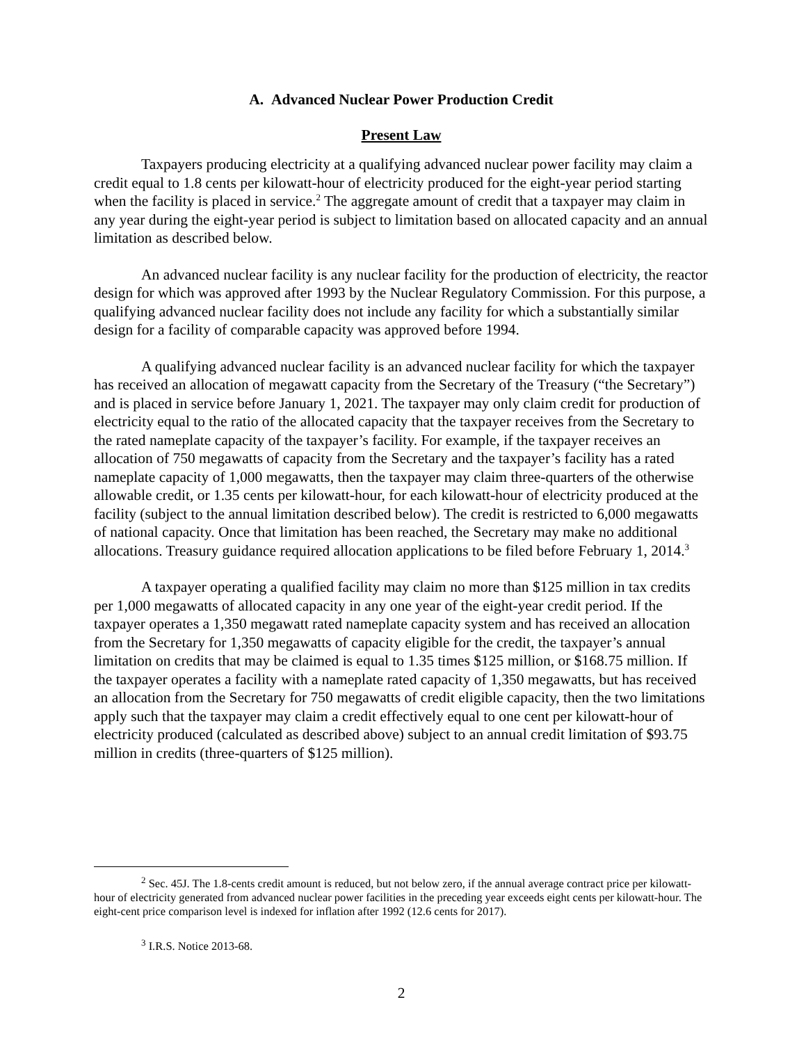A. Advanced Nuclear Power Production Credit
Present Law
Taxpayers producing electricity at a qualifying advanced nuclear power facility may claim a credit equal to 1.8 cents per kilowatt-hour of electricity produced for the eight-year period starting when the facility is placed in service.<sup>2</sup> The aggregate amount of credit that a taxpayer may claim in any year during the eight-year period is subject to limitation based on allocated capacity and an annual limitation as described below.
An advanced nuclear facility is any nuclear facility for the production of electricity, the reactor design for which was approved after 1993 by the Nuclear Regulatory Commission. For this purpose, a qualifying advanced nuclear facility does not include any facility for which a substantially similar design for a facility of comparable capacity was approved before 1994.
A qualifying advanced nuclear facility is an advanced nuclear facility for which the taxpayer has received an allocation of megawatt capacity from the Secretary of the Treasury (“the Secretary”) and is placed in service before January 1, 2021. The taxpayer may only claim credit for production of electricity equal to the ratio of the allocated capacity that the taxpayer receives from the Secretary to the rated nameplate capacity of the taxpayer’s facility. For example, if the taxpayer receives an allocation of 750 megawatts of capacity from the Secretary and the taxpayer’s facility has a rated nameplate capacity of 1,000 megawatts, then the taxpayer may claim three-quarters of the otherwise allowable credit, or 1.35 cents per kilowatt-hour, for each kilowatt-hour of electricity produced at the facility (subject to the annual limitation described below). The credit is restricted to 6,000 megawatts of national capacity. Once that limitation has been reached, the Secretary may make no additional allocations. Treasury guidance required allocation applications to be filed before February 1, 2014.<sup>3</sup>
A taxpayer operating a qualified facility may claim no more than $125 million in tax credits per 1,000 megawatts of allocated capacity in any one year of the eight-year credit period. If the taxpayer operates a 1,350 megawatt rated nameplate capacity system and has received an allocation from the Secretary for 1,350 megawatts of capacity eligible for the credit, the taxpayer’s annual limitation on credits that may be claimed is equal to 1.35 times $125 million, or $168.75 million. If the taxpayer operates a facility with a nameplate rated capacity of 1,350 megawatts, but has received an allocation from the Secretary for 750 megawatts of credit eligible capacity, then the two limitations apply such that the taxpayer may claim a credit effectively equal to one cent per kilowatt-hour of electricity produced (calculated as described above) subject to an annual credit limitation of $93.75 million in credits (three-quarters of $125 million).
<sup>2</sup> Sec. 45J. The 1.8-cents credit amount is reduced, but not below zero, if the annual average contract price per kilowatt-hour of electricity generated from advanced nuclear power facilities in the preceding year exceeds eight cents per kilowatt-hour. The eight-cent price comparison level is indexed for inflation after 1992 (12.6 cents for 2017).
<sup>3</sup> I.R.S. Notice 2013-68.
2